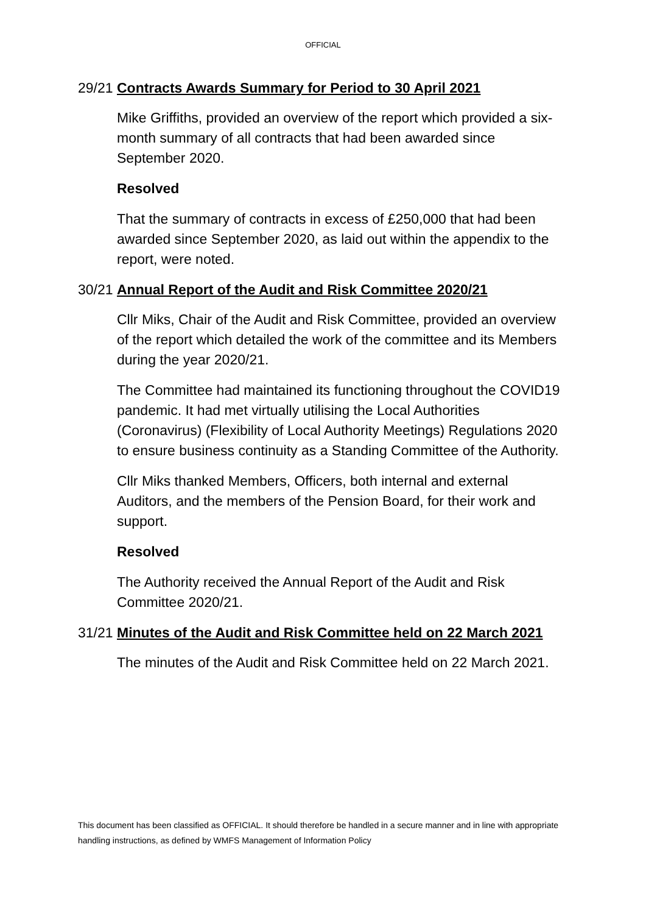OFFICIAL
29/21 Contracts Awards Summary for Period to 30 April 2021
Mike Griffiths, provided an overview of the report which provided a six-month summary of all contracts that had been awarded since September 2020.
Resolved
That the summary of contracts in excess of £250,000 that had been awarded since September 2020, as laid out within the appendix to the report, were noted.
30/21 Annual Report of the Audit and Risk Committee 2020/21
Cllr Miks, Chair of the Audit and Risk Committee, provided an overview of the report which detailed the work of the committee and its Members during the year 2020/21.
The Committee had maintained its functioning throughout the COVID19 pandemic. It had met virtually utilising the Local Authorities (Coronavirus) (Flexibility of Local Authority Meetings) Regulations 2020 to ensure business continuity as a Standing Committee of the Authority.
Cllr Miks thanked Members, Officers, both internal and external Auditors, and the members of the Pension Board, for their work and support.
Resolved
The Authority received the Annual Report of the Audit and Risk Committee 2020/21.
31/21 Minutes of the Audit and Risk Committee held on 22 March 2021
The minutes of the Audit and Risk Committee held on 22 March 2021.
This document has been classified as OFFICIAL. It should therefore be handled in a secure manner and in line with appropriate handling instructions, as defined by WMFS Management of Information Policy